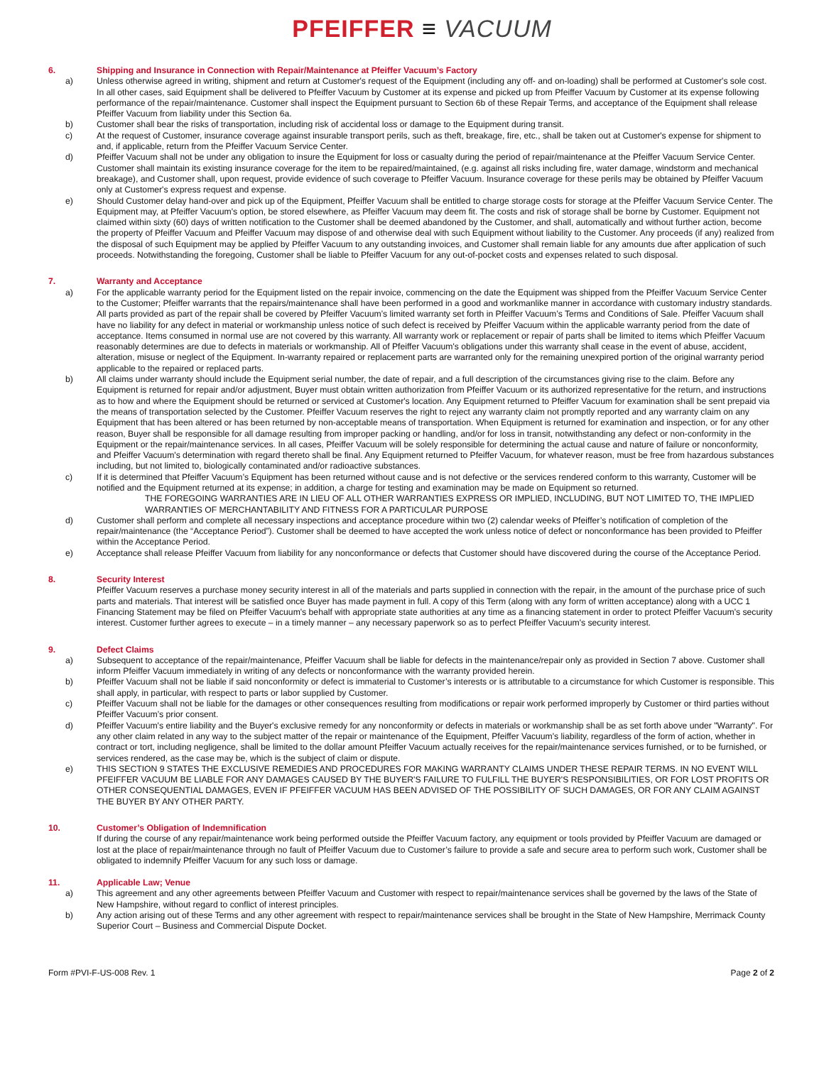PFEIFFER ≡ VACUUM
6. Shipping and Insurance in Connection with Repair/Maintenance at Pfeiffer Vacuum’s Factory
a) Unless otherwise agreed in writing, shipment and return at Customer's request of the Equipment (including any off- and on-loading) shall be performed at Customer's sole cost. In all other cases, said Equipment shall be delivered to Pfeiffer Vacuum by Customer at its expense and picked up from Pfeiffer Vacuum by Customer at its expense following performance of the repair/maintenance. Customer shall inspect the Equipment pursuant to Section 6b of these Repair Terms, and acceptance of the Equipment shall release Pfeiffer Vacuum from liability under this Section 6a.
b) Customer shall bear the risks of transportation, including risk of accidental loss or damage to the Equipment during transit.
c) At the request of Customer, insurance coverage against insurable transport perils, such as theft, breakage, fire, etc., shall be taken out at Customer's expense for shipment to and, if applicable, return from the Pfeiffer Vacuum Service Center.
d) Pfeiffer Vacuum shall not be under any obligation to insure the Equipment for loss or casualty during the period of repair/maintenance at the Pfeiffer Vacuum Service Center. Customer shall maintain its existing insurance coverage for the item to be repaired/maintained, (e.g. against all risks including fire, water damage, windstorm and mechanical breakage), and Customer shall, upon request, provide evidence of such coverage to Pfeiffer Vacuum. Insurance coverage for these perils may be obtained by Pfeiffer Vacuum only at Customer's express request and expense.
e) Should Customer delay hand-over and pick up of the Equipment, Pfeiffer Vacuum shall be entitled to charge storage costs for storage at the Pfeiffer Vacuum Service Center. The Equipment may, at Pfeiffer Vacuum's option, be stored elsewhere, as Pfeiffer Vacuum may deem fit. The costs and risk of storage shall be borne by Customer. Equipment not claimed within sixty (60) days of written notification to the Customer shall be deemed abandoned by the Customer, and shall, automatically and without further action, become the property of Pfeiffer Vacuum and Pfeiffer Vacuum may dispose of and otherwise deal with such Equipment without liability to the Customer. Any proceeds (if any) realized from the disposal of such Equipment may be applied by Pfeiffer Vacuum to any outstanding invoices, and Customer shall remain liable for any amounts due after application of such proceeds. Notwithstanding the foregoing, Customer shall be liable to Pfeiffer Vacuum for any out-of-pocket costs and expenses related to such disposal.
7. Warranty and Acceptance
a) For the applicable warranty period for the Equipment listed on the repair invoice, commencing on the date the Equipment was shipped from the Pfeiffer Vacuum Service Center to the Customer; Pfeiffer warrants that the repairs/maintenance shall have been performed in a good and workmanlike manner in accordance with customary industry standards. All parts provided as part of the repair shall be covered by Pfeiffer Vacuum’s limited warranty set forth in Pfeiffer Vacuum’s Terms and Conditions of Sale. Pfeiffer Vacuum shall have no liability for any defect in material or workmanship unless notice of such defect is received by Pfeiffer Vacuum within the applicable warranty period from the date of acceptance. Items consumed in normal use are not covered by this warranty. All warranty work or replacement or repair of parts shall be limited to items which Pfeiffer Vacuum reasonably determines are due to defects in materials or workmanship. All of Pfeiffer Vacuum's obligations under this warranty shall cease in the event of abuse, accident, alteration, misuse or neglect of the Equipment. In-warranty repaired or replacement parts are warranted only for the remaining unexpired portion of the original warranty period applicable to the repaired or replaced parts.
b) All claims under warranty should include the Equipment serial number, the date of repair, and a full description of the circumstances giving rise to the claim. Before any Equipment is returned for repair and/or adjustment, Buyer must obtain written authorization from Pfeiffer Vacuum or its authorized representative for the return, and instructions as to how and where the Equipment should be returned or serviced at Customer's location. Any Equipment returned to Pfeiffer Vacuum for examination shall be sent prepaid via the means of transportation selected by the Customer. Pfeiffer Vacuum reserves the right to reject any warranty claim not promptly reported and any warranty claim on any Equipment that has been altered or has been returned by non-acceptable means of transportation. When Equipment is returned for examination and inspection, or for any other reason, Buyer shall be responsible for all damage resulting from improper packing or handling, and/or for loss in transit, notwithstanding any defect or non-conformity in the Equipment or the repair/maintenance services. In all cases, Pfeiffer Vacuum will be solely responsible for determining the actual cause and nature of failure or nonconformity, and Pfeiffer Vacuum's determination with regard thereto shall be final. Any Equipment returned to Pfeiffer Vacuum, for whatever reason, must be free from hazardous substances including, but not limited to, biologically contaminated and/or radioactive substances.
c) If it is determined that Pfeiffer Vacuum’s Equipment has been returned without cause and is not defective or the services rendered conform to this warranty, Customer will be notified and the Equipment returned at its expense; in addition, a charge for testing and examination may be made on Equipment so returned.
THE FOREGOING WARRANTIES ARE IN LIEU OF ALL OTHER WARRANTIES EXPRESS OR IMPLIED, INCLUDING, BUT NOT LIMITED TO, THE IMPLIED WARRANTIES OF MERCHANTABILITY AND FITNESS FOR A PARTICULAR PURPOSE
d) Customer shall perform and complete all necessary inspections and acceptance procedure within two (2) calendar weeks of Pfeiffer’s notification of completion of the repair/maintenance (the “Acceptance Period”). Customer shall be deemed to have accepted the work unless notice of defect or nonconformance has been provided to Pfeiffer within the Acceptance Period.
e) Acceptance shall release Pfeiffer Vacuum from liability for any nonconformance or defects that Customer should have discovered during the course of the Acceptance Period.
8. Security Interest
Pfeiffer Vacuum reserves a purchase money security interest in all of the materials and parts supplied in connection with the repair, in the amount of the purchase price of such parts and materials. That interest will be satisfied once Buyer has made payment in full. A copy of this Term (along with any form of written acceptance) along with a UCC 1 Financing Statement may be filed on Pfeiffer Vacuum's behalf with appropriate state authorities at any time as a financing statement in order to protect Pfeiffer Vacuum's security interest. Customer further agrees to execute – in a timely manner – any necessary paperwork so as to perfect Pfeiffer Vacuum's security interest.
9. Defect Claims
a) Subsequent to acceptance of the repair/maintenance, Pfeiffer Vacuum shall be liable for defects in the maintenance/repair only as provided in Section 7 above. Customer shall inform Pfeiffer Vacuum immediately in writing of any defects or nonconformance with the warranty provided herein.
b) Pfeiffer Vacuum shall not be liable if said nonconformity or defect is immaterial to Customer’s interests or is attributable to a circumstance for which Customer is responsible. This shall apply, in particular, with respect to parts or labor supplied by Customer.
c) Pfeiffer Vacuum shall not be liable for the damages or other consequences resulting from modifications or repair work performed improperly by Customer or third parties without Pfeiffer Vacuum’s prior consent.
d) Pfeiffer Vacuum's entire liability and the Buyer's exclusive remedy for any nonconformity or defects in materials or workmanship shall be as set forth above under "Warranty". For any other claim related in any way to the subject matter of the repair or maintenance of the Equipment, Pfeiffer Vacuum's liability, regardless of the form of action, whether in contract or tort, including negligence, shall be limited to the dollar amount Pfeiffer Vacuum actually receives for the repair/maintenance services furnished, or to be furnished, or services rendered, as the case may be, which is the subject of claim or dispute.
e) THIS SECTION 9 STATES THE EXCLUSIVE REMEDIES AND PROCEDURES FOR MAKING WARRANTY CLAIMS UNDER THESE REPAIR TERMS. IN NO EVENT WILL PFEIFFER VACUUM BE LIABLE FOR ANY DAMAGES CAUSED BY THE BUYER'S FAILURE TO FULFILL THE BUYER'S RESPONSIBILITIES, OR FOR LOST PROFITS OR OTHER CONSEQUENTIAL DAMAGES, EVEN IF PFEIFFER VACUUM HAS BEEN ADVISED OF THE POSSIBILITY OF SUCH DAMAGES, OR FOR ANY CLAIM AGAINST THE BUYER BY ANY OTHER PARTY.
10. Customer’s Obligation of Indemnification
If during the course of any repair/maintenance work being performed outside the Pfeiffer Vacuum factory, any equipment or tools provided by Pfeiffer Vacuum are damaged or lost at the place of repair/maintenance through no fault of Pfeiffer Vacuum due to Customer’s failure to provide a safe and secure area to perform such work, Customer shall be obligated to indemnify Pfeiffer Vacuum for any such loss or damage.
11. Applicable Law; Venue
a) This agreement and any other agreements between Pfeiffer Vacuum and Customer with respect to repair/maintenance services shall be governed by the laws of the State of New Hampshire, without regard to conflict of interest principles.
b) Any action arising out of these Terms and any other agreement with respect to repair/maintenance services shall be brought in the State of New Hampshire, Merrimack County Superior Court – Business and Commercial Dispute Docket.
Form #PVI-F-US-008 Rev. 1 Page 2 of 2